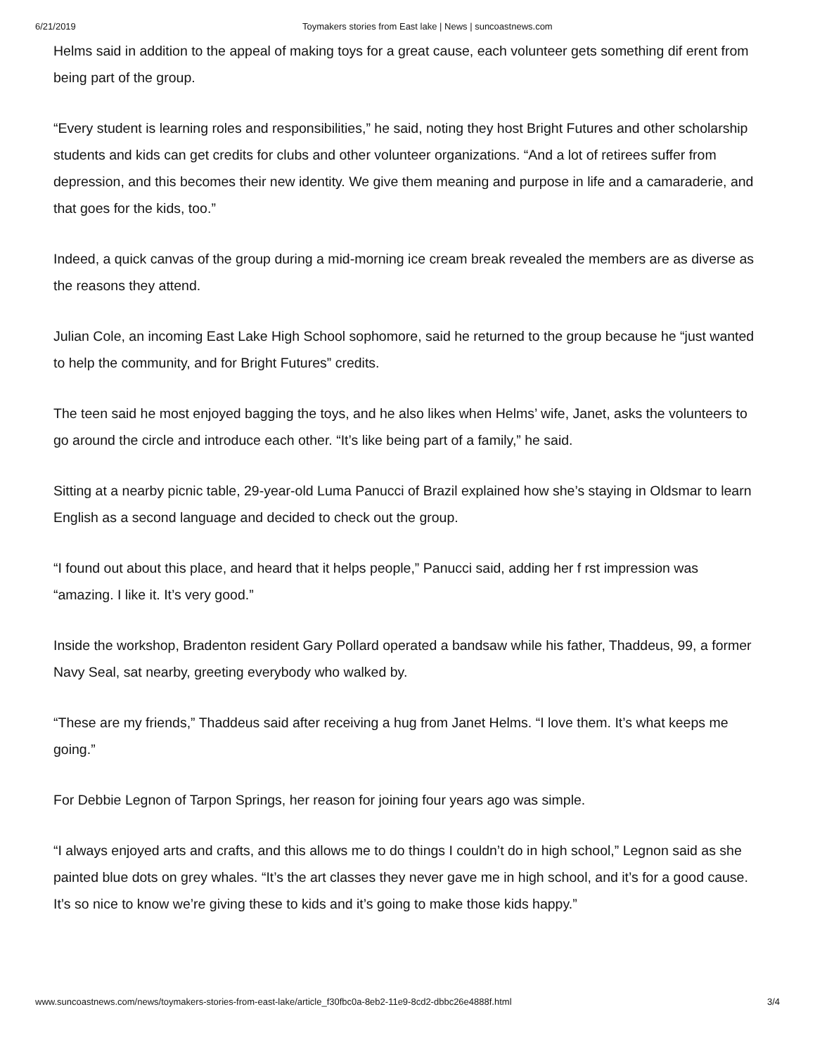6/21/2019 Toymakers stories from East lake | News | suncoastnews.com
Helms said in addition to the appeal of making toys for a great cause, each volunteer gets something dif erent from being part of the group.
“Every student is learning roles and responsibilities,” he said, noting they host Bright Futures and other scholarship students and kids can get credits for clubs and other volunteer organizations. “And a lot of retirees suffer from depression, and this becomes their new identity. We give them meaning and purpose in life and a camaraderie, and that goes for the kids, too.”
Indeed, a quick canvas of the group during a mid-morning ice cream break revealed the members are as diverse as the reasons they attend.
Julian Cole, an incoming East Lake High School sophomore, said he returned to the group because he “just wanted to help the community, and for Bright Futures” credits.
The teen said he most enjoyed bagging the toys, and he also likes when Helms’ wife, Janet, asks the volunteers to go around the circle and introduce each other. “It’s like being part of a family,” he said.
Sitting at a nearby picnic table, 29-year-old Luma Panucci of Brazil explained how she’s staying in Oldsmar to learn English as a second language and decided to check out the group.
“I found out about this place, and heard that it helps people,” Panucci said, adding her f rst impression was “amazing. I like it. It’s very good.”
Inside the workshop, Bradenton resident Gary Pollard operated a bandsaw while his father, Thaddeus, 99, a former Navy Seal, sat nearby, greeting everybody who walked by.
“These are my friends,” Thaddeus said after receiving a hug from Janet Helms. “I love them. It’s what keeps me going.”
For Debbie Legnon of Tarpon Springs, her reason for joining four years ago was simple.
“I always enjoyed arts and crafts, and this allows me to do things I couldn’t do in high school,” Legnon said as she painted blue dots on grey whales. “It’s the art classes they never gave me in high school, and it’s for a good cause. It’s so nice to know we’re giving these to kids and it’s going to make those kids happy.”
www.suncoastnews.com/news/toymakers-stories-from-east-lake/article_f30fbc0a-8eb2-11e9-8cd2-dbbc26e4888f.html 3/4